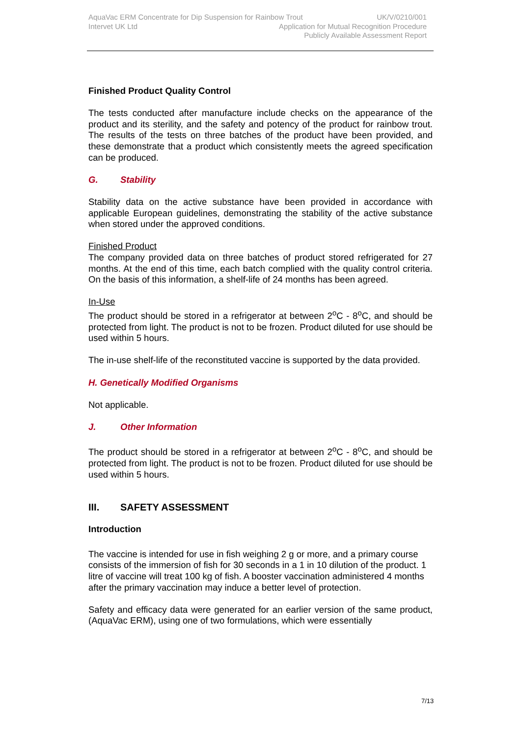AquaVac ERM Concentrate for Dip Suspension for Rainbow Trout UK/V/0210/001
Intervet UK Ltd Application for Mutual Recognition Procedure
Publicly Available Assessment Report
Finished Product Quality Control
The tests conducted after manufacture include checks on the appearance of the product and its sterility, and the safety and potency of the product for rainbow trout. The results of the tests on three batches of the product have been provided, and these demonstrate that a product which consistently meets the agreed specification can be produced.
G. Stability
Stability data on the active substance have been provided in accordance with applicable European guidelines, demonstrating the stability of the active substance when stored under the approved conditions.
Finished Product
The company provided data on three batches of product stored refrigerated for 27 months. At the end of this time, each batch complied with the quality control criteria. On the basis of this information, a shelf-life of 24 months has been agreed.
In-Use
The product should be stored in a refrigerator at between 2<sup>o</sup>C - 8<sup>o</sup>C, and should be protected from light. The product is not to be frozen. Product diluted for use should be used within 5 hours.
The in-use shelf-life of the reconstituted vaccine is supported by the data provided.
H. Genetically Modified Organisms
Not applicable.
J. Other Information
The product should be stored in a refrigerator at between 2<sup>o</sup>C - 8<sup>o</sup>C, and should be protected from light. The product is not to be frozen. Product diluted for use should be used within 5 hours.
III. SAFETY ASSESSMENT
Introduction
The vaccine is intended for use in fish weighing 2 g or more, and a primary course consists of the immersion of fish for 30 seconds in a 1 in 10 dilution of the product. 1 litre of vaccine will treat 100 kg of fish. A booster vaccination administered 4 months after the primary vaccination may induce a better level of protection.
Safety and efficacy data were generated for an earlier version of the same product, (AquaVac ERM), using one of two formulations, which were essentially
7/13